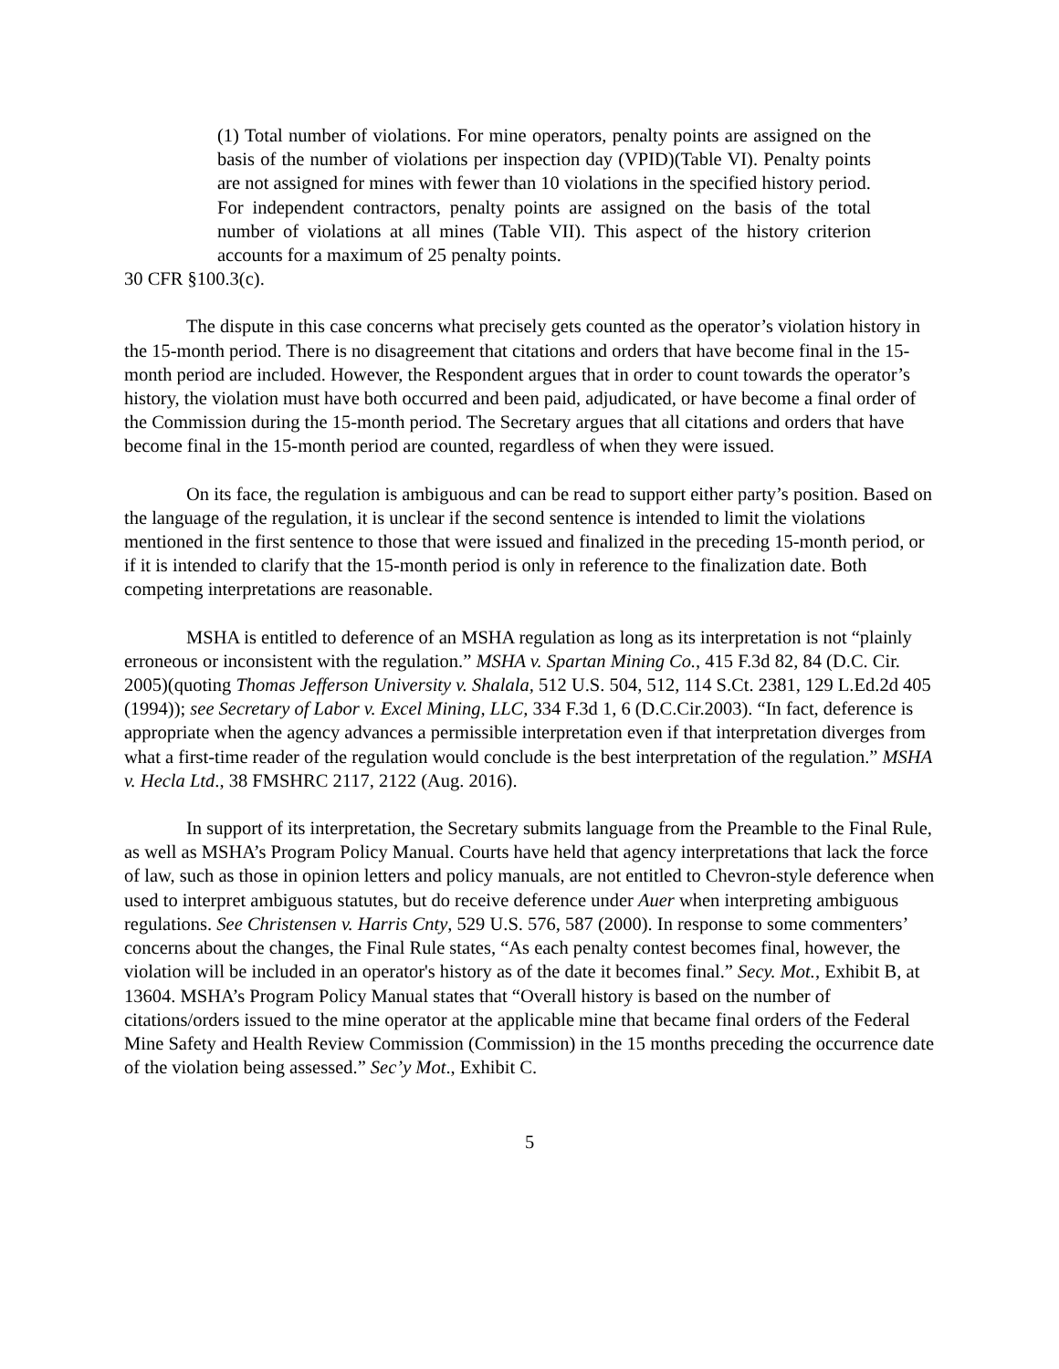(1) Total number of violations. For mine operators, penalty points are assigned on the basis of the number of violations per inspection day (VPID)(Table VI). Penalty points are not assigned for mines with fewer than 10 violations in the specified history period. For independent contractors, penalty points are assigned on the basis of the total number of violations at all mines (Table VII). This aspect of the history criterion accounts for a maximum of 25 penalty points.
30 CFR §100.3(c).
The dispute in this case concerns what precisely gets counted as the operator’s violation history in the 15-month period. There is no disagreement that citations and orders that have become final in the 15-month period are included. However, the Respondent argues that in order to count towards the operator’s history, the violation must have both occurred and been paid, adjudicated, or have become a final order of the Commission during the 15-month period. The Secretary argues that all citations and orders that have become final in the 15-month period are counted, regardless of when they were issued.
On its face, the regulation is ambiguous and can be read to support either party’s position. Based on the language of the regulation, it is unclear if the second sentence is intended to limit the violations mentioned in the first sentence to those that were issued and finalized in the preceding 15-month period, or if it is intended to clarify that the 15-month period is only in reference to the finalization date. Both competing interpretations are reasonable.
MSHA is entitled to deference of an MSHA regulation as long as its interpretation is not “plainly erroneous or inconsistent with the regulation.” MSHA v. Spartan Mining Co., 415 F.3d 82, 84 (D.C. Cir. 2005)(quoting Thomas Jefferson University v. Shalala, 512 U.S. 504, 512, 114 S.Ct. 2381, 129 L.Ed.2d 405 (1994)); see Secretary of Labor v. Excel Mining, LLC, 334 F.3d 1, 6 (D.C.Cir.2003). “In fact, deference is appropriate when the agency advances a permissible interpretation even if that interpretation diverges from what a first-time reader of the regulation would conclude is the best interpretation of the regulation.” MSHA v. Hecla Ltd., 38 FMSHRC 2117, 2122 (Aug. 2016).
In support of its interpretation, the Secretary submits language from the Preamble to the Final Rule, as well as MSHA’s Program Policy Manual. Courts have held that agency interpretations that lack the force of law, such as those in opinion letters and policy manuals, are not entitled to Chevron-style deference when used to interpret ambiguous statutes, but do receive deference under Auer when interpreting ambiguous regulations. See Christensen v. Harris Cnty, 529 U.S. 576, 587 (2000). In response to some commenters’ concerns about the changes, the Final Rule states, “As each penalty contest becomes final, however, the violation will be included in an operator's history as of the date it becomes final.” Secy. Mot., Exhibit B, at 13604. MSHA’s Program Policy Manual states that “Overall history is based on the number of citations/orders issued to the mine operator at the applicable mine that became final orders of the Federal Mine Safety and Health Review Commission (Commission) in the 15 months preceding the occurrence date of the violation being assessed.” Sec’y Mot., Exhibit C.
5